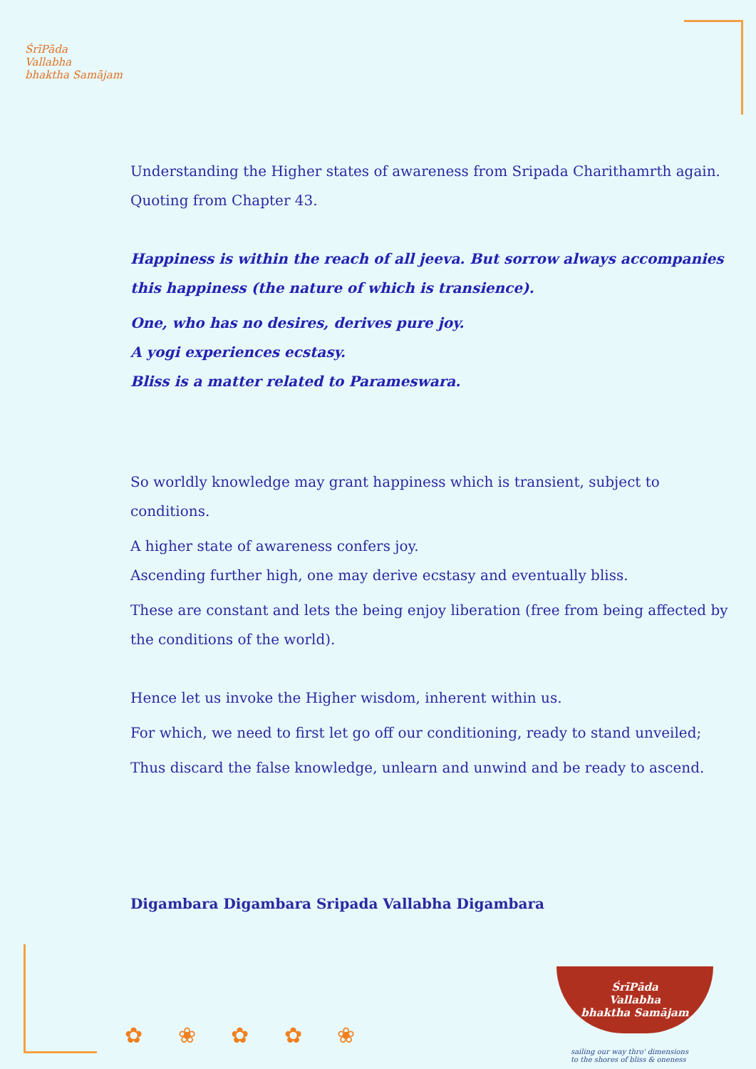ŚrīPāda
Vallabha
bhaktha Samājam
Understanding the Higher states of awareness from Sripada Charithamrth again.
Quoting from Chapter 43.
Happiness is within the reach of all jeeva. But sorrow always accompanies this happiness (the nature of which is transience).
One, who has no desires, derives pure joy.
A yogi experiences ecstasy.
Bliss is a matter related to Parameswara.
So worldly knowledge may grant happiness which is transient, subject to conditions.
A higher state of awareness confers joy.
Ascending further high, one may derive ecstasy and eventually bliss.
These are constant and lets the being enjoy liberation (free from being affected by the conditions of the world).
Hence let us invoke the Higher wisdom, inherent within us.
For which, we need to first let go off our conditioning, ready to stand unveiled;
Thus discard the false knowledge, unlearn and unwind and be ready to ascend.
Digambara Digambara Sripada Vallabha Digambara
✿ ❀ ✿ ✿ ❀
ŚrīPāda
Vallabha
bhaktha Samājam
sailing our way thro' dimensions
to the shores of bliss & oneness